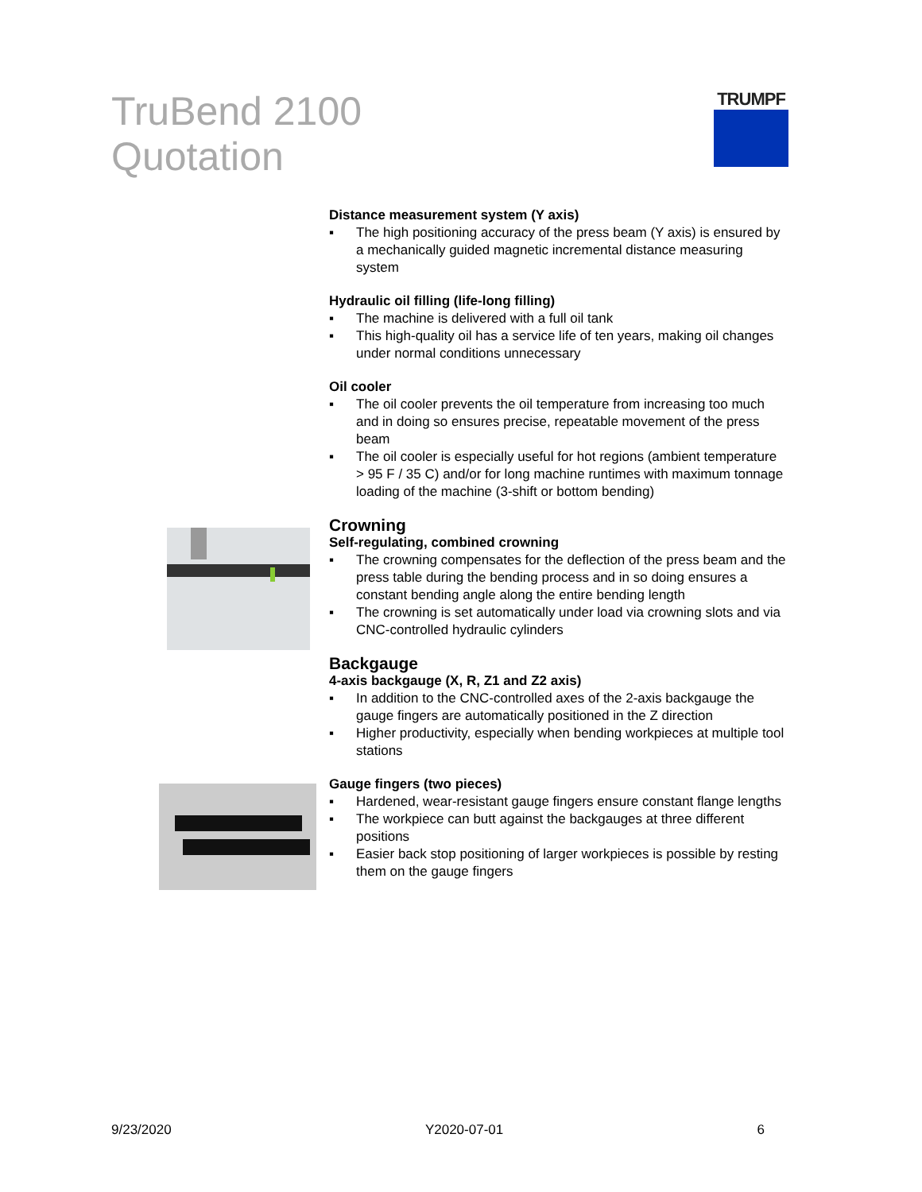TruBend 2100
Quotation
TRUMPF
Distance measurement system (Y axis)
▪ The high positioning accuracy of the press beam (Y axis) is ensured by a mechanically guided magnetic incremental distance measuring system
Hydraulic oil filling (life-long filling)
▪ The machine is delivered with a full oil tank
▪ This high-quality oil has a service life of ten years, making oil changes under normal conditions unnecessary
Oil cooler
▪ The oil cooler prevents the oil temperature from increasing too much and in doing so ensures precise, repeatable movement of the press beam
▪ The oil cooler is especially useful for hot regions (ambient temperature > 95 F / 35 C) and/or for long machine runtimes with maximum tonnage loading of the machine (3-shift or bottom bending)
Crowning
Self-regulating, combined crowning
▪ The crowning compensates for the deflection of the press beam and the press table during the bending process and in so doing ensures a constant bending angle along the entire bending length
▪ The crowning is set automatically under load via crowning slots and via CNC-controlled hydraulic cylinders
Backgauge
4-axis backgauge (X, R, Z1 and Z2 axis)
▪ In addition to the CNC-controlled axes of the 2-axis backgauge the gauge fingers are automatically positioned in the Z direction
▪ Higher productivity, especially when bending workpieces at multiple tool stations
Gauge fingers (two pieces)
▪ Hardened, wear-resistant gauge fingers ensure constant flange lengths
▪ The workpiece can butt against the backgauges at three different positions
▪ Easier back stop positioning of larger workpieces is possible by resting them on the gauge fingers
9/23/2020 Y2020-07-01 6